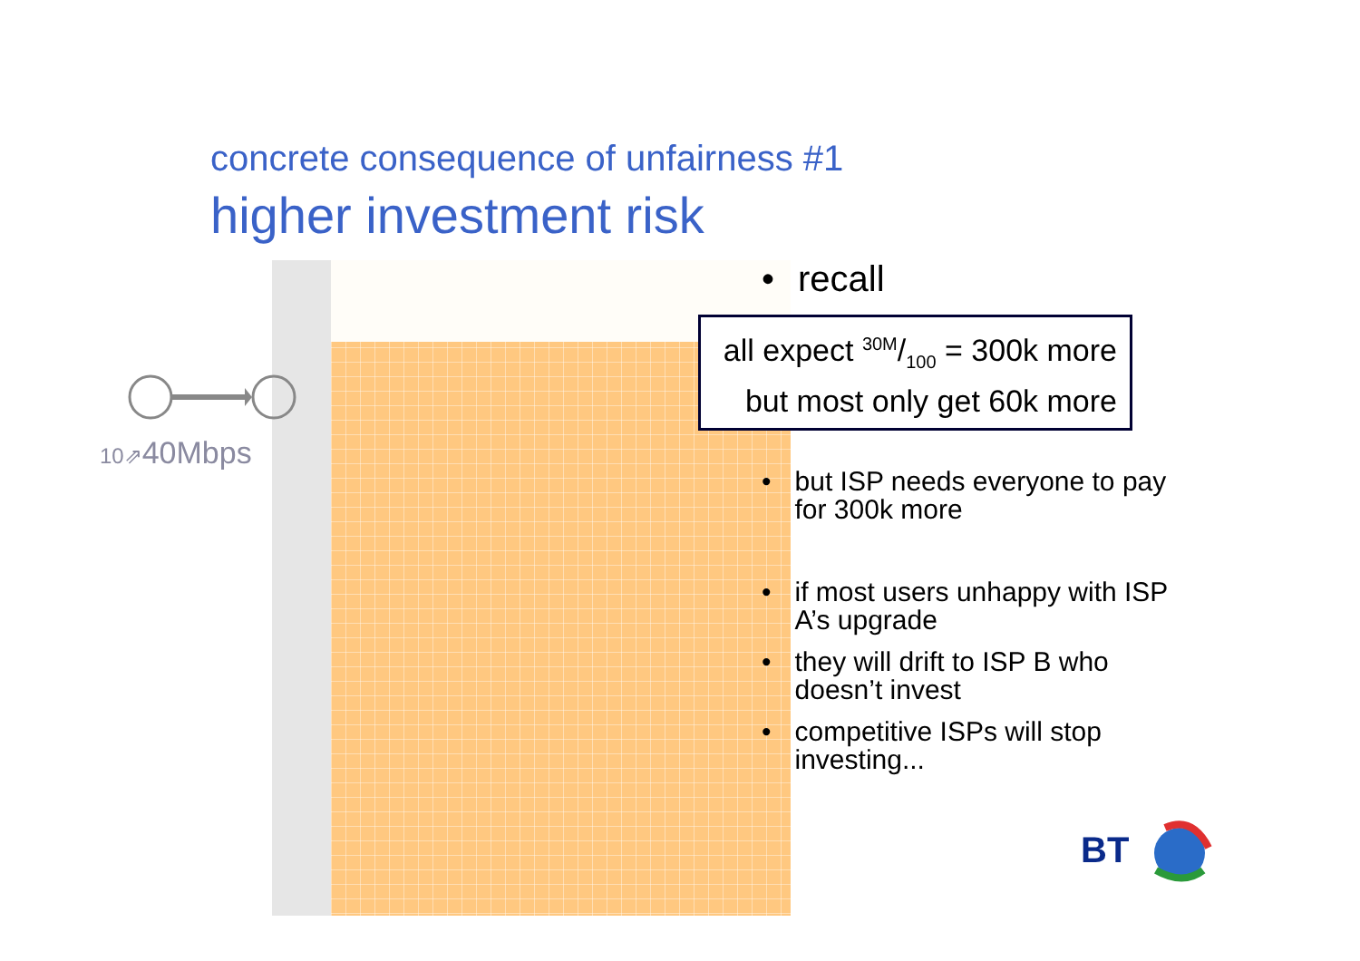concrete consequence of unfairness #1
higher investment risk
10⇗40Mbps
• recall
all expect 30M/100 = 300k more
but most only get 60k more
• but ISP needs everyone to pay for 300k more
• if most users unhappy with ISP A’s upgrade
• they will drift to ISP B who doesn’t invest
• competitive ISPs will stop investing...
BT